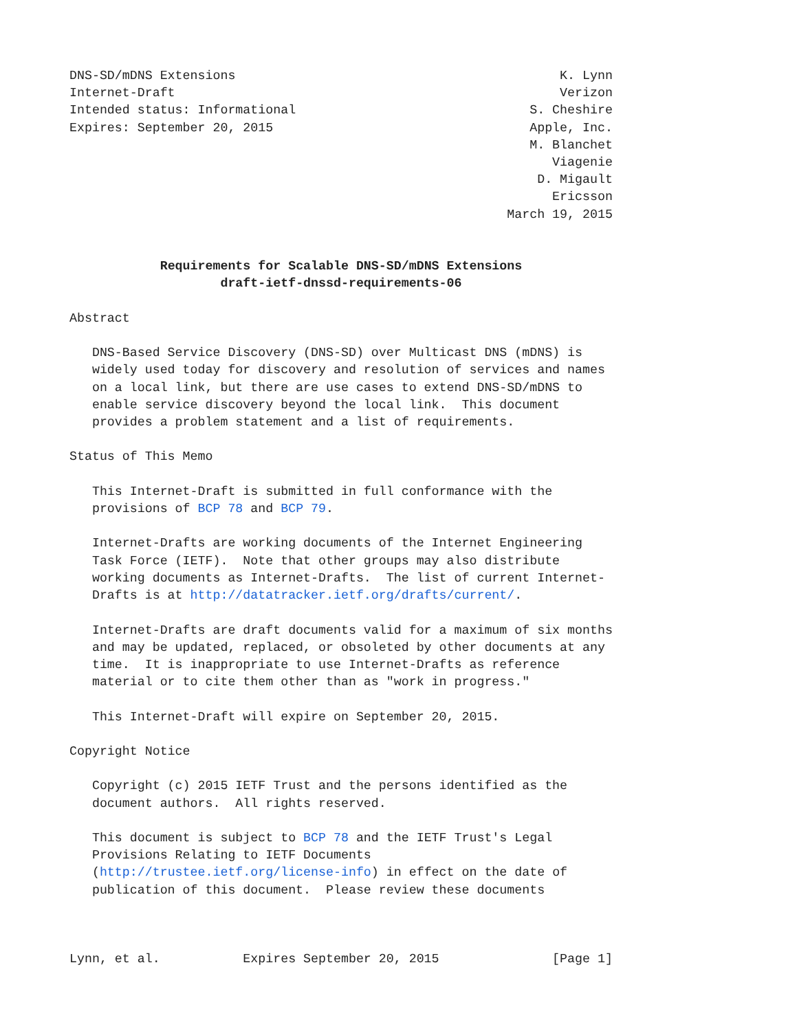DNS-SD/mDNS Extensions                                           K. Lynn
Internet-Draft                                                   Verizon
Intended status: Informational                               S. Cheshire
Expires: September 20, 2015                                  Apple, Inc.
                                                             M. Blanchet
                                                                Viagenie
                                                              D. Migault
                                                                Ericsson
                                                          March 19, 2015


            Requirements for Scalable DNS-SD/mDNS Extensions
                    draft-ietf-dnssd-requirements-06

Abstract

   DNS-Based Service Discovery (DNS-SD) over Multicast DNS (mDNS) is
   widely used today for discovery and resolution of services and names
   on a local link, but there are use cases to extend DNS-SD/mDNS to
   enable service discovery beyond the local link.  This document
   provides a problem statement and a list of requirements.

Status of This Memo

   This Internet-Draft is submitted in full conformance with the
   provisions of BCP 78 and BCP 79.

   Internet-Drafts are working documents of the Internet Engineering
   Task Force (IETF).  Note that other groups may also distribute
   working documents as Internet-Drafts.  The list of current Internet-
   Drafts is at http://datatracker.ietf.org/drafts/current/.

   Internet-Drafts are draft documents valid for a maximum of six months
   and may be updated, replaced, or obsoleted by other documents at any
   time.  It is inappropriate to use Internet-Drafts as reference
   material or to cite them other than as "work in progress."

   This Internet-Draft will expire on September 20, 2015.

Copyright Notice

   Copyright (c) 2015 IETF Trust and the persons identified as the
   document authors.  All rights reserved.

   This document is subject to BCP 78 and the IETF Trust's Legal
   Provisions Relating to IETF Documents
   (http://trustee.ietf.org/license-info) in effect on the date of
   publication of this document.  Please review these documents



Lynn, et al.           Expires September 20, 2015               [Page 1]